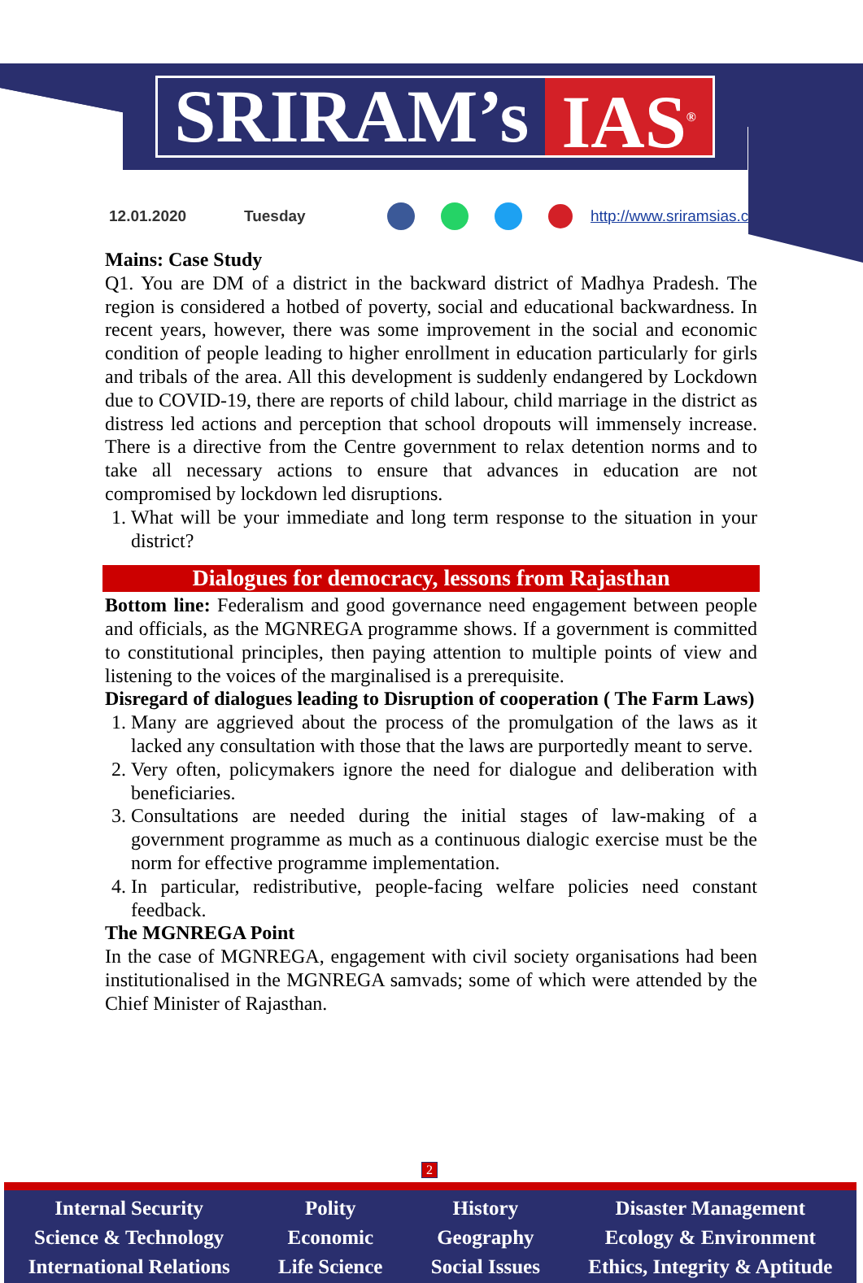SRIRAM’s IAS<sup>®</sup>
12.01.2020 Tuesday http://www.sriramsias.com
Mains: Case Study
Q1. You are DM of a district in the backward district of Madhya Pradesh. The region is considered a hotbed of poverty, social and educational backwardness. In recent years, however, there was some improvement in the social and economic condition of people leading to higher enrollment in education particularly for girls and tribals of the area. All this development is suddenly endangered by Lockdown due to COVID-19, there are reports of child labour, child marriage in the district as distress led actions and perception that school dropouts will immensely increase. There is a directive from the Centre government to relax detention norms and to take all necessary actions to ensure that advances in education are not compromised by lockdown led disruptions.
1. What will be your immediate and long term response to the situation in your district?
Dialogues for democracy, lessons from Rajasthan
Bottom line: Federalism and good governance need engagement between people and officials, as the MGNREGA programme shows. If a government is committed to constitutional principles, then paying attention to multiple points of view and listening to the voices of the marginalised is a prerequisite.
Disregard of dialogues leading to Disruption of cooperation ( The Farm Laws)
1. Many are aggrieved about the process of the promulgation of the laws as it lacked any consultation with those that the laws are purportedly meant to serve.
2. Very often, policymakers ignore the need for dialogue and deliberation with beneficiaries.
3. Consultations are needed during the initial stages of law-making of a government programme as much as a continuous dialogic exercise must be the norm for effective programme implementation.
4. In particular, redistributive, people-facing welfare policies need constant feedback.
The MGNREGA Point
In the case of MGNREGA, engagement with civil society organisations had been institutionalised in the MGNREGA samvads; some of which were attended by the Chief Minister of Rajasthan.
2
Internal Security
Science & Technology
International Relations
Polity
Economic
Life Science
History
Geography
Social Issues
Disaster Management
Ecology & Environment
Ethics, Integrity & Aptitude